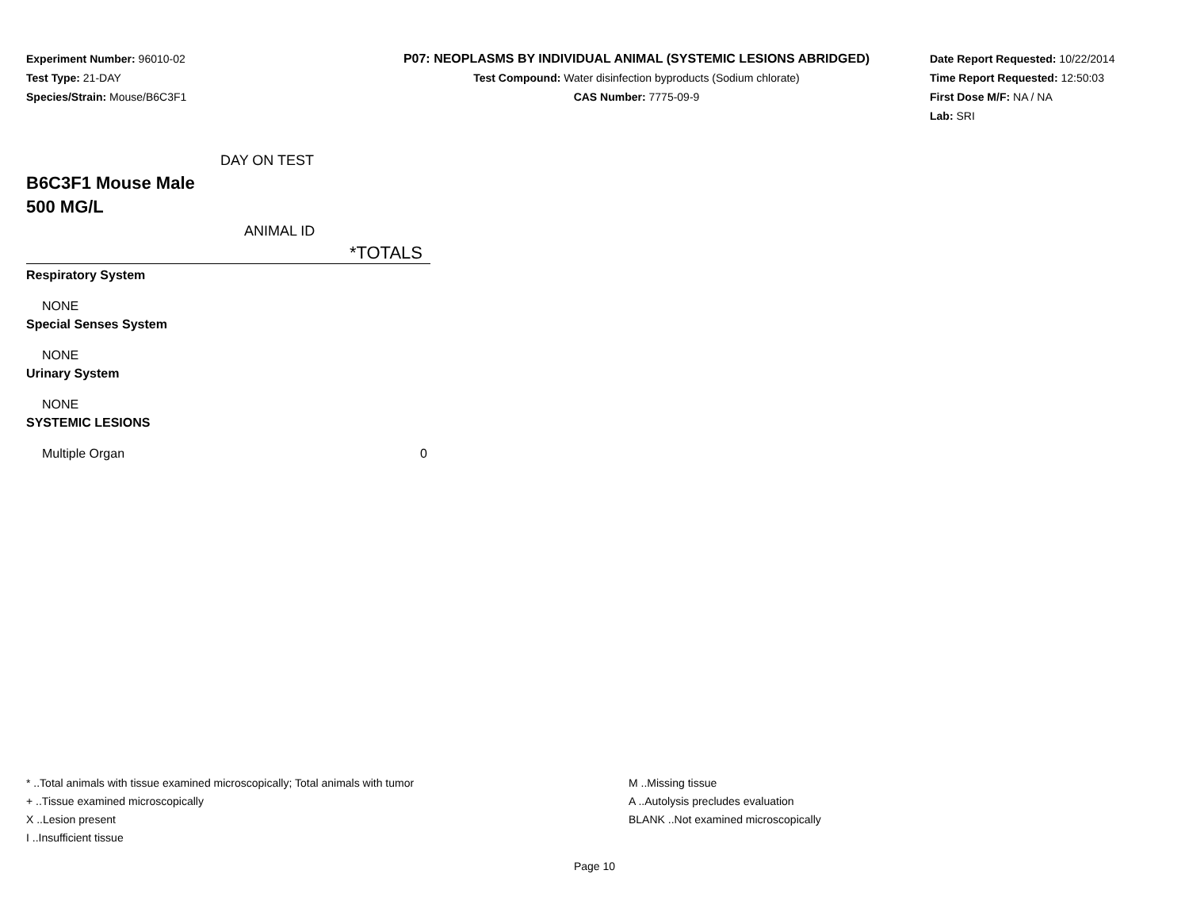Experiment Number: 96010-02
Test Type: 21-DAY
Species/Strain: Mouse/B6C3F1
P07: NEOPLASMS BY INDIVIDUAL ANIMAL (SYSTEMIC LESIONS ABRIDGED)
Test Compound: Water disinfection byproducts (Sodium chlorate)
CAS Number: 7775-09-9
Date Report Requested: 10/22/2014
Time Report Requested: 12:50:03
First Dose M/F: NA / NA
Lab: SRI
| DAY ON TEST | |
| B6C3F1 Mouse Male 500 MG/L | |
| ANIMAL ID | |
| | *TOTALS |
| Respiratory System | |
| NONE | |
| Special Senses System | |
| NONE | |
| Urinary System | |
| NONE | |
| SYSTEMIC LESIONS | |
| Multiple Organ | 0 |
* ..Total animals with tissue examined microscopically; Total animals with tumor
+ ..Tissue examined microscopically
X ..Lesion present
I ..Insufficient tissue
M ..Missing tissue
A ..Autolysis precludes evaluation
BLANK ..Not examined microscopically
Page 10